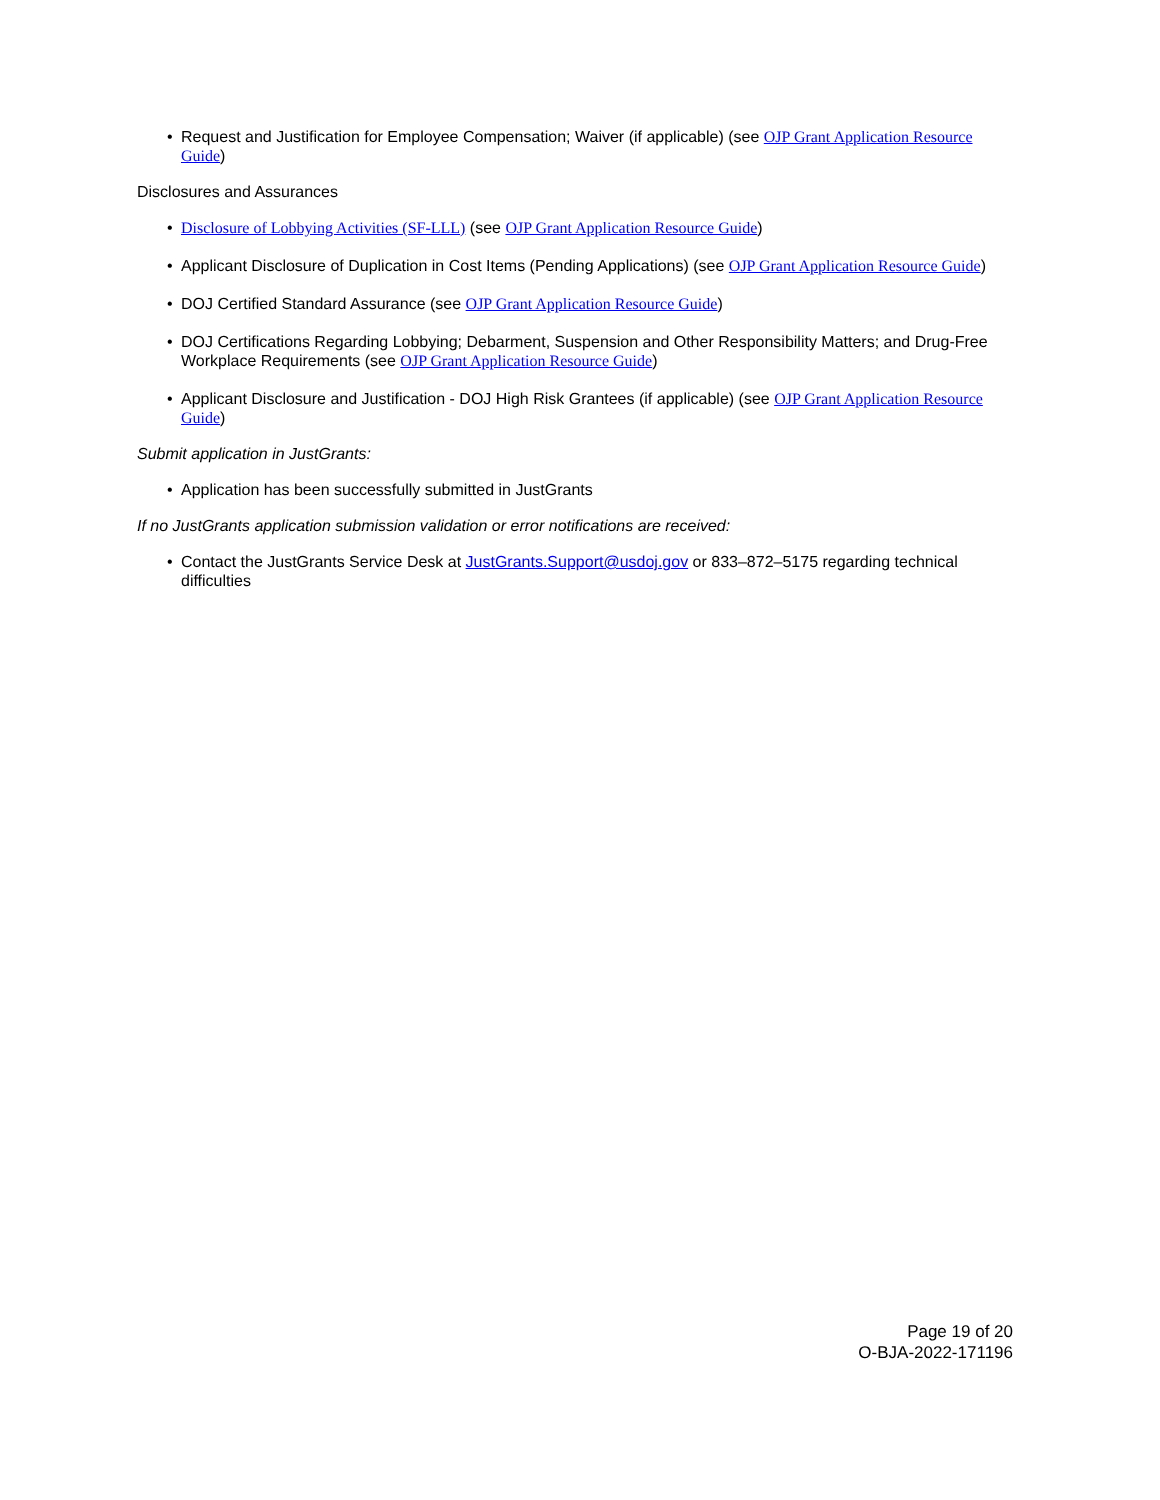• Request and Justification for Employee Compensation; Waiver (if applicable) (see OJP Grant Application Resource Guide)
Disclosures and Assurances
• Disclosure of Lobbying Activities (SF-LLL) (see OJP Grant Application Resource Guide)
• Applicant Disclosure of Duplication in Cost Items (Pending Applications) (see OJP Grant Application Resource Guide)
• DOJ Certified Standard Assurance (see OJP Grant Application Resource Guide)
• DOJ Certifications Regarding Lobbying; Debarment, Suspension and Other Responsibility Matters; and Drug-Free Workplace Requirements (see OJP Grant Application Resource Guide)
• Applicant Disclosure and Justification - DOJ High Risk Grantees (if applicable) (see OJP Grant Application Resource Guide)
Submit application in JustGrants:
• Application has been successfully submitted in JustGrants
If no JustGrants application submission validation or error notifications are received:
• Contact the JustGrants Service Desk at JustGrants.Support@usdoj.gov or 833–872–5175 regarding technical difficulties
Page 19 of 20
O-BJA-2022-171196